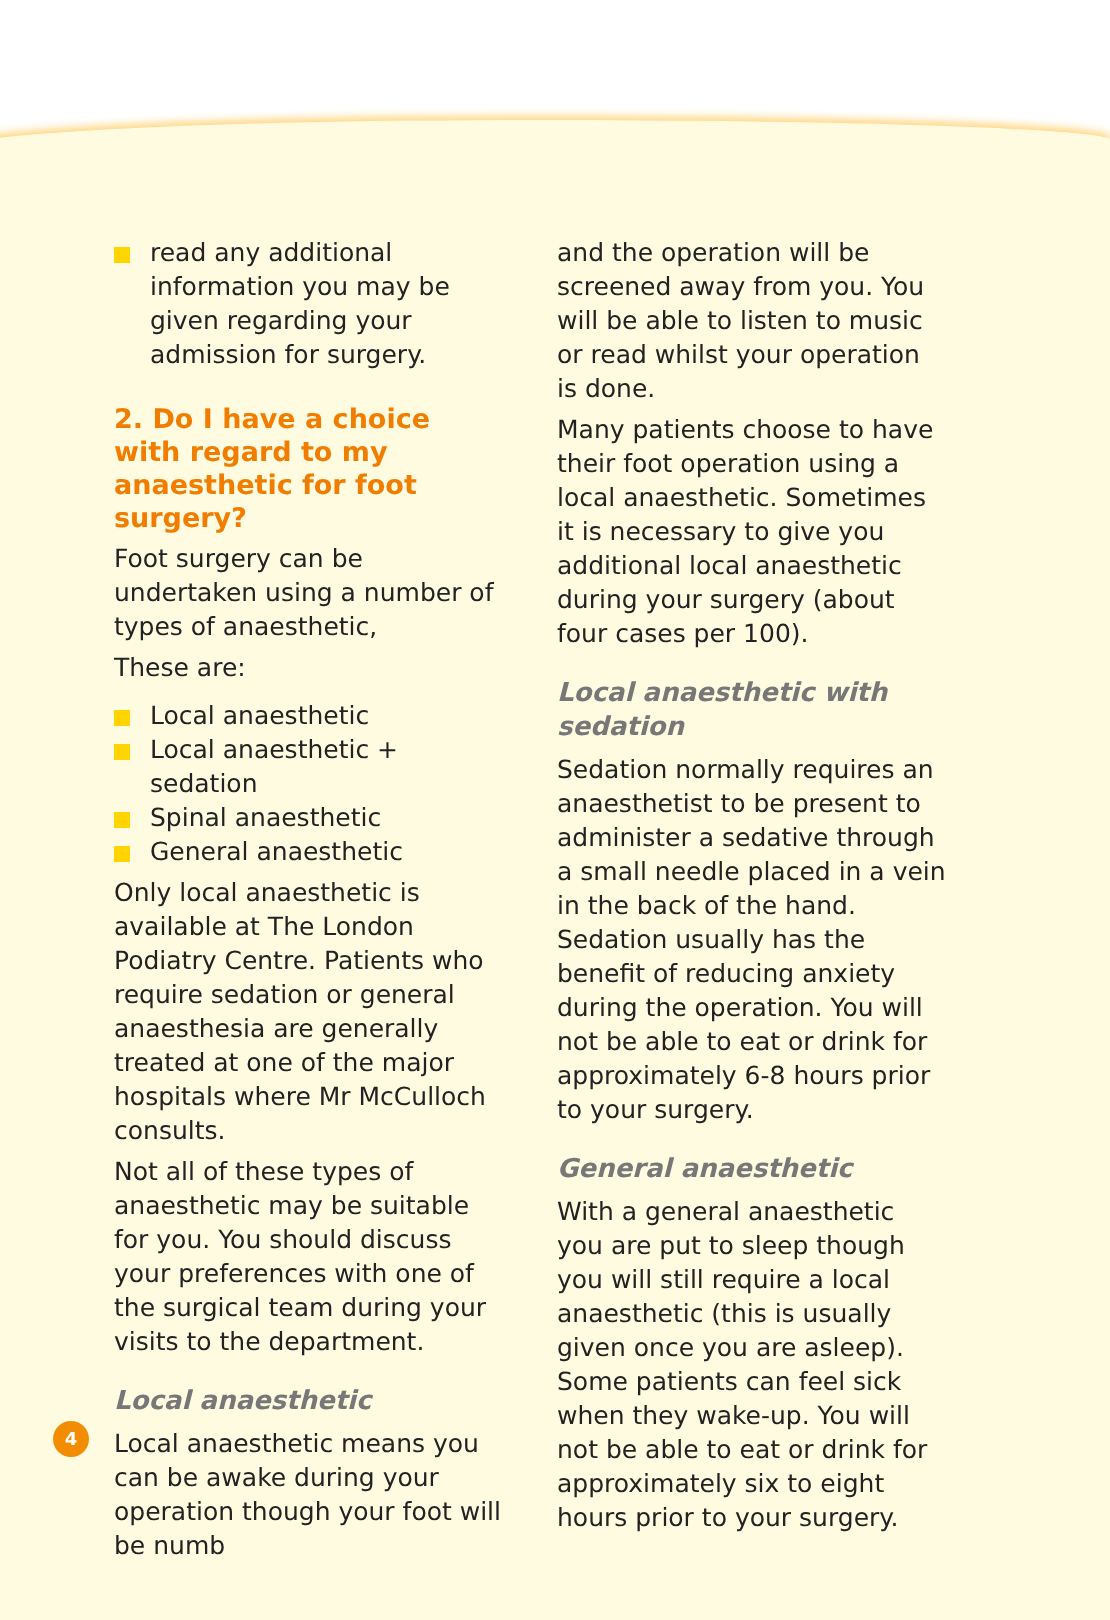read any additional information you may be given regarding your admission for surgery.
2. Do I have a choice with regard to my anaesthetic for foot surgery?
Foot surgery can be undertaken using a number of types of anaesthetic,
These are:
Local anaesthetic
Local anaesthetic + sedation
Spinal anaesthetic
General anaesthetic
Only local anaesthetic is available at The London Podiatry Centre. Patients who require sedation or general anaesthesia are generally treated at one of the major hospitals where Mr McCulloch consults.
Not all of these types of anaesthetic may be suitable for you. You should discuss your preferences with one of the surgical team during your visits to the department.
Local anaesthetic
Local anaesthetic means you can be awake during your operation though your foot will be numb
and the operation will be screened away from you. You will be able to listen to music or read whilst your operation is done.
Many patients choose to have their foot operation using a local anaesthetic. Sometimes it is necessary to give you additional local anaesthetic during your surgery (about four cases per 100).
Local anaesthetic with sedation
Sedation normally requires an anaesthetist to be present to administer a sedative through a small needle placed in a vein in the back of the hand. Sedation usually has the benefit of reducing anxiety during the operation. You will not be able to eat or drink for approximately 6-8 hours prior to your surgery.
General anaesthetic
With a general anaesthetic you are put to sleep though you will still require a local anaesthetic (this is usually given once you are asleep). Some patients can feel sick when they wake-up. You will not be able to eat or drink for approximately six to eight hours prior to your surgery.
4